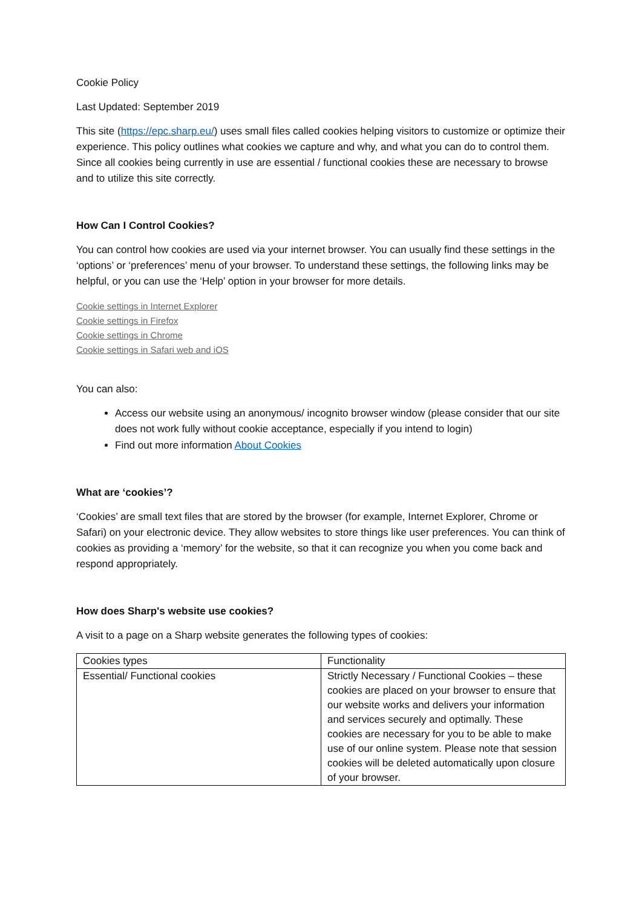Cookie Policy
Last Updated: September 2019
This site (https://epc.sharp.eu/) uses small files called cookies helping visitors to customize or optimize their experience. This policy outlines what cookies we capture and why, and what you can do to control them. Since all cookies being currently in use are essential / functional cookies these are necessary to browse and to utilize this site correctly.
How Can I Control Cookies?
You can control how cookies are used via your internet browser. You can usually find these settings in the ‘options’ or ‘preferences’ menu of your browser. To understand these settings, the following links may be helpful, or you can use the ‘Help’ option in your browser for more details.
Cookie settings in Internet Explorer
Cookie settings in Firefox
Cookie settings in Chrome
Cookie settings in Safari web and iOS
You can also:
Access our website using an anonymous/ incognito browser window (please consider that our site does not work fully without cookie acceptance, especially if you intend to login)
Find out more information About Cookies
What are ‘cookies’?
‘Cookies’ are small text files that are stored by the browser (for example, Internet Explorer, Chrome or Safari) on your electronic device. They allow websites to store things like user preferences. You can think of cookies as providing a ‘memory’ for the website, so that it can recognize you when you come back and respond appropriately.
How does Sharp's website use cookies?
A visit to a page on a Sharp website generates the following types of cookies:
| Cookies types | Functionality |
| Essential/ Functional cookies | Strictly Necessary / Functional Cookies – these cookies are placed on your browser to ensure that our website works and delivers your information and services securely and optimally. These cookies are necessary for you to be able to make use of our online system. Please note that session cookies will be deleted automatically upon closure of your browser. |